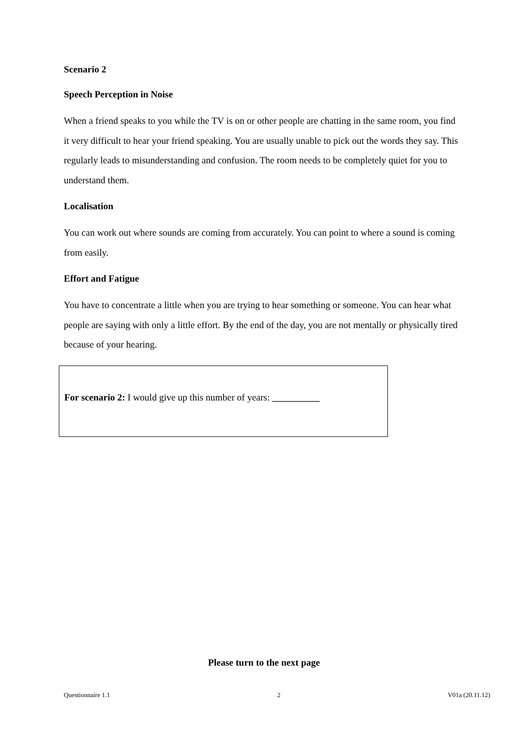Scenario 2
Speech Perception in Noise
When a friend speaks to you while the TV is on or other people are chatting in the same room, you find it very difficult to hear your friend speaking. You are usually unable to pick out the words they say. This regularly leads to misunderstanding and confusion. The room needs to be completely quiet for you to understand them.
Localisation
You can work out where sounds are coming from accurately. You can point to where a sound is coming from easily.
Effort and Fatigue
You have to concentrate a little when you are trying to hear something or someone. You can hear what people are saying with only a little effort. By the end of the day, you are not mentally or physically tired because of your hearing.
For scenario 2: I would give up this number of years: __________
Please turn to the next page
Questionnaire 1.1 2 V01a (20.11.12)